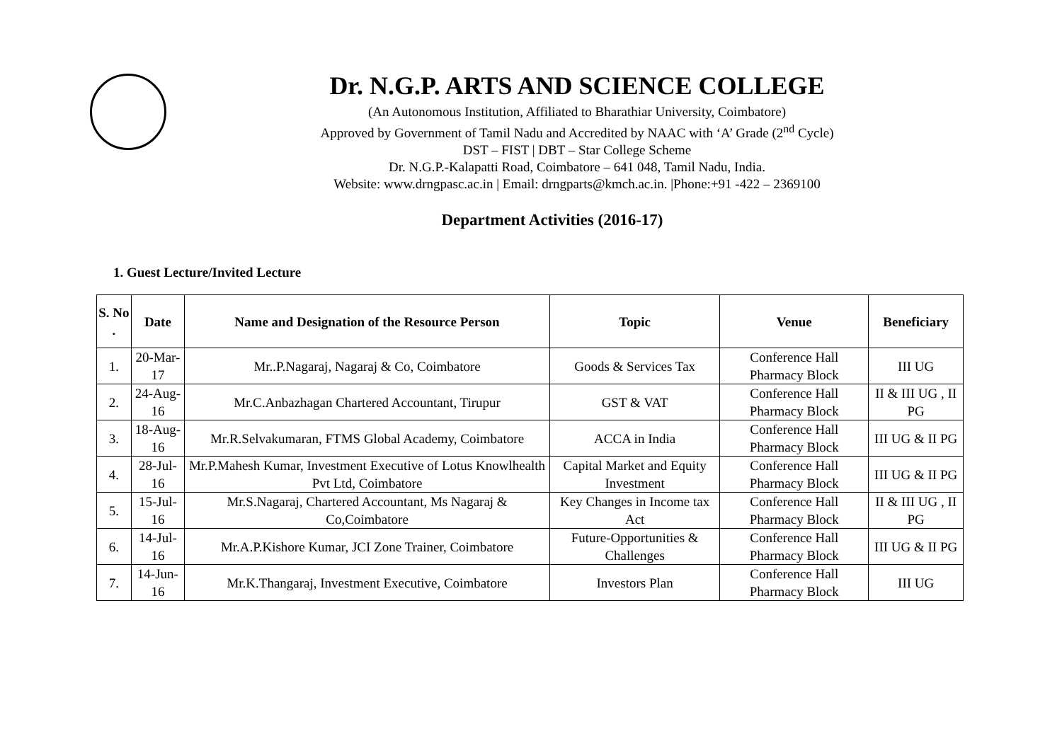Dr. N.G.P. ARTS AND SCIENCE COLLEGE
(An Autonomous Institution, Affiliated to Bharathiar University, Coimbatore)
Approved by Government of Tamil Nadu and Accredited by NAAC with ‘A’ Grade (2<sup>nd</sup> Cycle)
DST – FIST | DBT – Star College Scheme
Dr. N.G.P.-Kalapatti Road, Coimbatore – 641 048, Tamil Nadu, India.
Website: www.drngpasc.ac.in | Email: drngparts@kmch.ac.in. |Phone:+91 -422 – 2369100
Department Activities (2016-17)
1. Guest Lecture/Invited Lecture
| S. No . | Date | Name and Designation of the Resource Person | Topic | Venue | Beneficiary |
| --- | --- | --- | --- | --- | --- |
| 1. | 20-Mar-17 | Mr..P.Nagaraj, Nagaraj & Co, Coimbatore | Goods & Services Tax | Conference Hall Pharmacy Block | III UG |
| 2. | 24-Aug-16 | Mr.C.Anbazhagan Chartered Accountant, Tirupur | GST & VAT | Conference Hall Pharmacy Block | II & III UG , II PG |
| 3. | 18-Aug-16 | Mr.R.Selvakumaran, FTMS Global Academy, Coimbatore | ACCA in India | Conference Hall Pharmacy Block | III UG & II PG |
| 4. | 28-Jul-16 | Mr.P.Mahesh Kumar, Investment Executive of Lotus Knowlhealth Pvt Ltd, Coimbatore | Capital Market and Equity Investment | Conference Hall Pharmacy Block | III UG & II PG |
| 5. | 15-Jul-16 | Mr.S.Nagaraj, Chartered Accountant, Ms Nagaraj & Co,Coimbatore | Key Changes in Income tax Act | Conference Hall Pharmacy Block | II & III UG , II PG |
| 6. | 14-Jul-16 | Mr.A.P.Kishore Kumar, JCI Zone Trainer, Coimbatore | Future-Opportunities & Challenges | Conference Hall Pharmacy Block | III UG & II PG |
| 7. | 14-Jun-16 | Mr.K.Thangaraj, Investment Executive, Coimbatore | Investors Plan | Conference Hall Pharmacy Block | III UG |